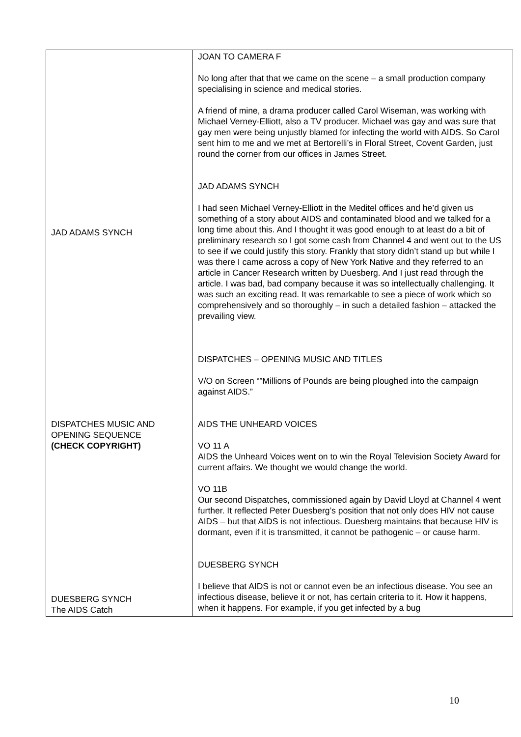| JAD ADAMS SYNCH DISPATCHES MUSIC AND OPENING SEQUENCE (CHECK COPYRIGHT) DUESBERG SYNCH The AIDS Catch | JOAN TO CAMERA F No long after that that we came on the scene – a small production company specialising in science and medical stories. A friend of mine, a drama producer called Carol Wiseman, was working with Michael Verney-Elliott, also a TV producer. Michael was gay and was sure that gay men were being unjustly blamed for infecting the world with AIDS. So Carol sent him to me and we met at Bertorelli’s in Floral Street, Covent Garden, just round the corner from our offices in James Street. JAD ADAMS SYNCH I had seen Michael Verney-Elliott in the Meditel offices and he’d given us something of a story about AIDS and contaminated blood and we talked for a long time about this. And I thought it was good enough to at least do a bit of preliminary research so I got some cash from Channel 4 and went out to the US to see if we could justify this story. Frankly that story didn’t stand up but while I was there I came across a copy of New York Native and they referred to an article in Cancer Research written by Duesberg. And I just read through the article. I was bad, bad company because it was so intellectually challenging. It was such an exciting read. It was remarkable to see a piece of work which so comprehensively and so thoroughly – in such a detailed fashion – attacked the prevailing view. DISPATCHES – OPENING MUSIC AND TITLES V/O on Screen “”Millions of Pounds are being ploughed into the campaign against AIDS.” AIDS THE UNHEARD VOICES VO 11 A AIDS the Unheard Voices went on to win the Royal Television Society Award for current affairs. We thought we would change the world. VO 11B Our second Dispatches, commissioned again by David Lloyd at Channel 4 went further. It reflected Peter Duesberg’s position that not only does HIV not cause AIDS – but that AIDS is not infectious. Duesberg maintains that because HIV is dormant, even if it is transmitted, it cannot be pathogenic – or cause harm. DUESBERG SYNCH I believe that AIDS is not or cannot even be an infectious disease. You see an infectious disease, believe it or not, has certain criteria to it. How it happens, when it happens. For example, if you get infected by a bug |
10